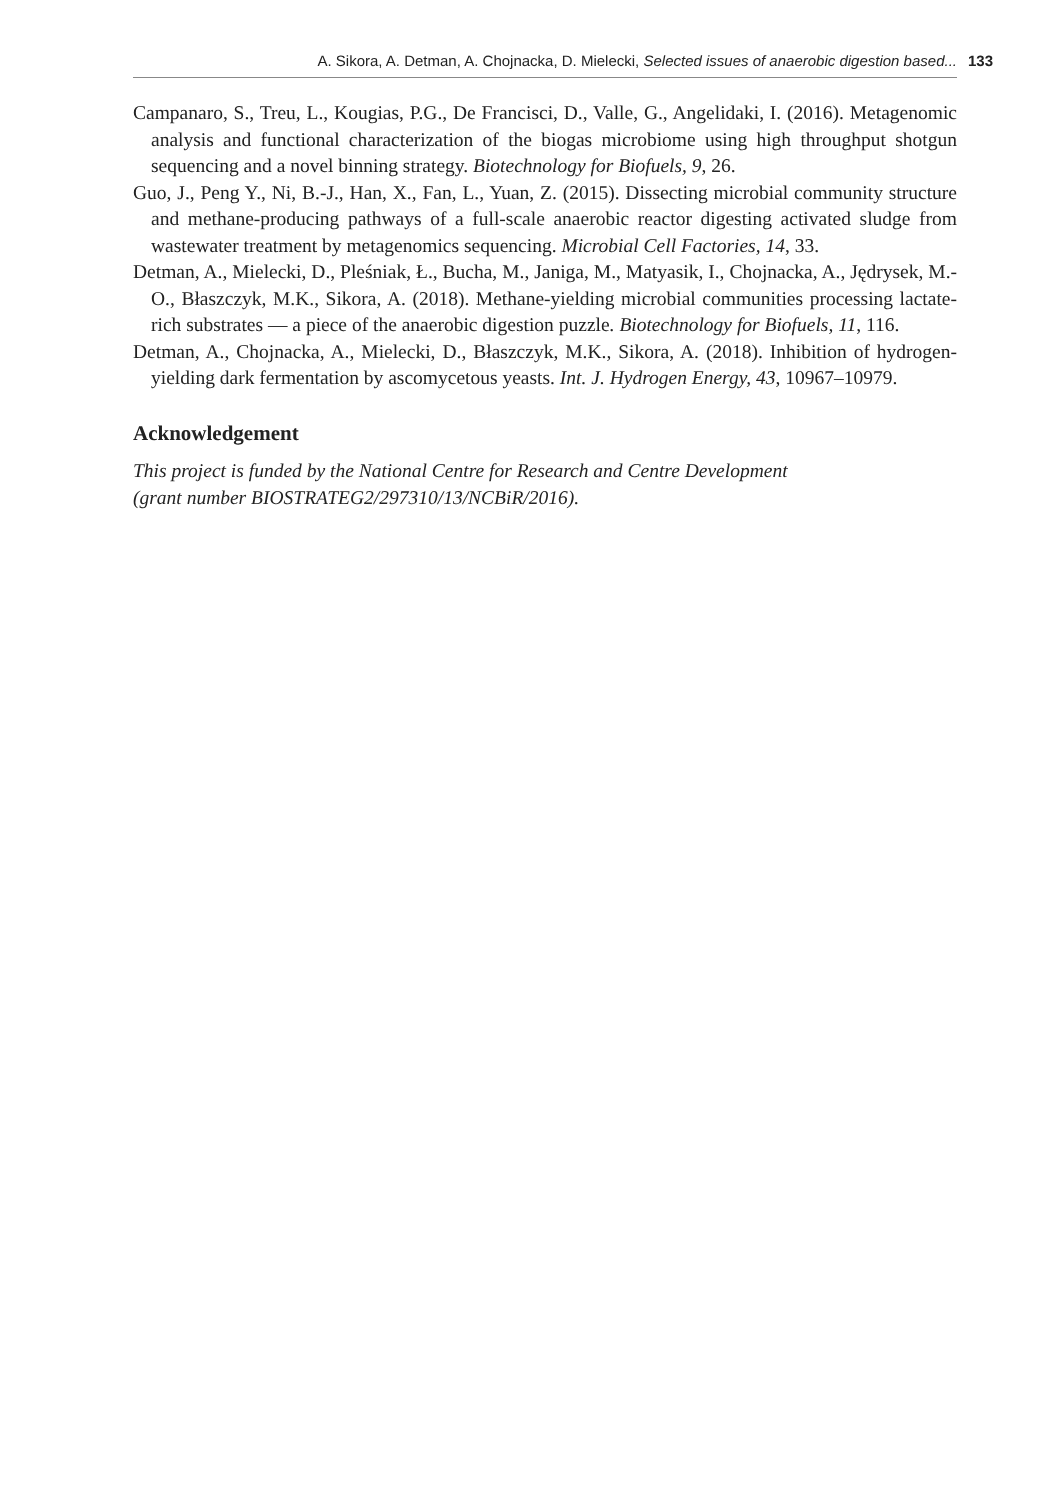A. Sikora, A. Detman, A. Chojnacka, D. Mielecki, Selected issues of anaerobic digestion based... 133
Campanaro, S., Treu, L., Kougias, P.G., De Francisci, D., Valle, G., Angelidaki, I. (2016). Metagenomic analysis and functional characterization of the biogas microbiome using high throughput shotgun sequencing and a novel binning strategy. Biotechnology for Biofuels, 9, 26.
Guo, J., Peng Y., Ni, B.-J., Han, X., Fan, L., Yuan, Z. (2015). Dissecting microbial community structure and methane-producing pathways of a full-scale anaerobic reactor digesting activated sludge from wastewater treatment by metagenomics sequencing. Microbial Cell Factories, 14, 33.
Detman, A., Mielecki, D., Pleśniak, Ł., Bucha, M., Janiga, M., Matyasik, I., Chojnacka, A., Jędrysek, M.-O., Błaszczyk, M.K., Sikora, A. (2018). Methane-yielding microbial communities processing lactate-rich substrates — a piece of the anaerobic digestion puzzle. Biotechnology for Biofuels, 11, 116.
Detman, A., Chojnacka, A., Mielecki, D., Błaszczyk, M.K., Sikora, A. (2018). Inhibition of hydrogen-yielding dark fermentation by ascomycetous yeasts. Int. J. Hydrogen Energy, 43, 10967–10979.
Acknowledgement
This project is funded by the National Centre for Research and Centre Development
(grant number BIOSTRATEG2/297310/13/NCBiR/2016).